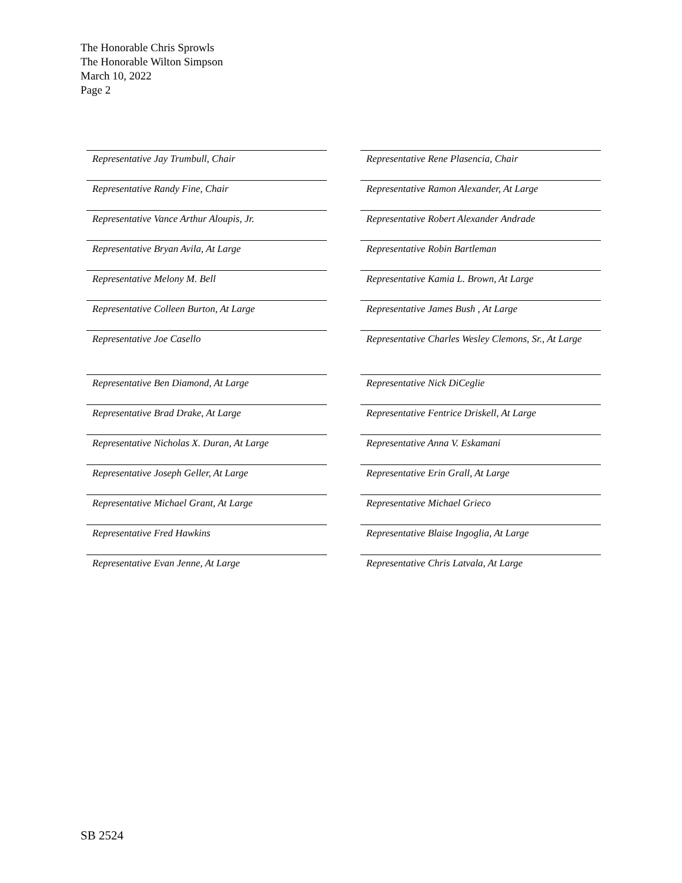The Honorable Chris Sprowls
The Honorable Wilton Simpson
March 10, 2022
Page 2
Representative Jay Trumbull, Chair
Representative Rene Plasencia, Chair
Representative Randy Fine, Chair
Representative Ramon Alexander, At Large
Representative Vance Arthur Aloupis, Jr.
Representative Robert Alexander Andrade
Representative Bryan Avila, At Large
Representative Robin Bartleman
Representative Melony M. Bell
Representative Kamia L. Brown, At Large
Representative Colleen Burton, At Large
Representative James Bush , At Large
Representative Joe Casello
Representative Charles Wesley Clemons, Sr., At Large
Representative Ben Diamond, At Large
Representative Nick DiCeglie
Representative Brad Drake, At Large
Representative Fentrice Driskell, At Large
Representative Nicholas X. Duran, At Large
Representative Anna V. Eskamani
Representative Joseph Geller, At Large
Representative Erin Grall, At Large
Representative Michael Grant, At Large
Representative Michael Grieco
Representative Fred Hawkins
Representative Blaise Ingoglia, At Large
Representative Evan Jenne, At Large
Representative Chris Latvala, At Large
SB 2524